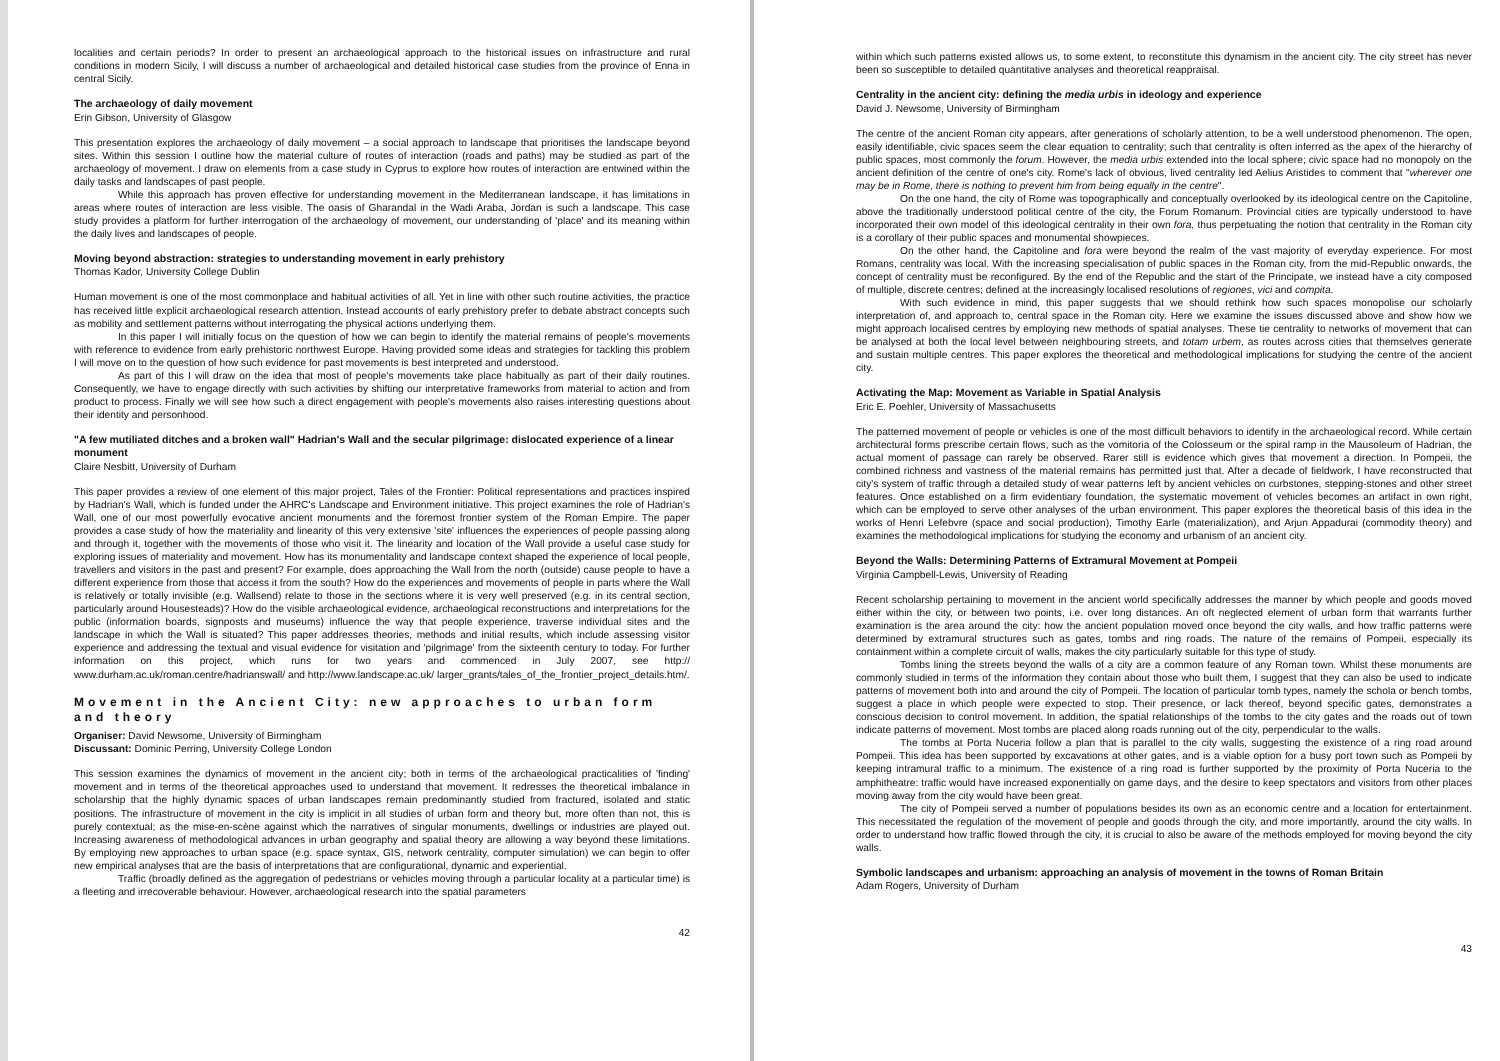localities and certain periods? In order to present an archaeological approach to the historical issues on infrastructure and rural conditions in modern Sicily, I will discuss a number of archaeological and detailed historical case studies from the province of Enna in central Sicily.
The archaeology of daily movement
Erin Gibson, University of Glasgow
This presentation explores the archaeology of daily movement – a social approach to landscape that prioritises the landscape beyond sites. Within this session I outline how the material culture of routes of interaction (roads and paths) may be studied as part of the archaeology of movement. I draw on elements from a case study in Cyprus to explore how routes of interaction are entwined within the daily tasks and landscapes of past people.
While this approach has proven effective for understanding movement in the Mediterranean landscape, it has limitations in areas where routes of interaction are less visible. The oasis of Gharandal in the Wadi Araba, Jordan is such a landscape. This case study provides a platform for further interrogation of the archaeology of movement, our understanding of 'place' and its meaning within the daily lives and landscapes of people.
Moving beyond abstraction: strategies to understanding movement in early prehistory
Thomas Kador, University College Dublin
Human movement is one of the most commonplace and habitual activities of all. Yet in line with other such routine activities, the practice has received little explicit archaeological research attention. Instead accounts of early prehistory prefer to debate abstract concepts such as mobility and settlement patterns without interrogating the physical actions underlying them.
In this paper I will initially focus on the question of how we can begin to identify the material remains of people's movements with reference to evidence from early prehistoric northwest Europe. Having provided some ideas and strategies for tackling this problem I will move on to the question of how such evidence for past movements is best interpreted and understood.
As part of this I will draw on the idea that most of people's movements take place habitually as part of their daily routines. Consequently, we have to engage directly with such activities by shifting our interpretative frameworks from material to action and from product to process. Finally we will see how such a direct engagement with people's movements also raises interesting questions about their identity and personhood.
"A few mutiliated ditches and a broken wall" Hadrian's Wall and the secular pilgrimage: dislocated experience of a linear monument
Claire Nesbitt, University of Durham
This paper provides a review of one element of this major project, Tales of the Frontier: Political representations and practices inspired by Hadrian's Wall, which is funded under the AHRC's Landscape and Environment initiative. This project examines the role of Hadrian's Wall, one of our most powerfully evocative ancient monuments and the foremost frontier system of the Roman Empire. The paper provides a case study of how the materiality and linearity of this very extensive 'site' influences the experiences of people passing along and through it, together with the movements of those who visit it. The linearity and location of the Wall provide a useful case study for exploring issues of materiality and movement. How has its monumentality and landscape context shaped the experience of local people, travellers and visitors in the past and present? For example, does approaching the Wall from the north (outside) cause people to have a different experience from those that access it from the south? How do the experiences and movements of people in parts where the Wall is relatively or totally invisible (e.g. Wallsend) relate to those in the sections where it is very well preserved (e.g. in its central section, particularly around Housesteads)? How do the visible archaeological evidence, archaeological reconstructions and interpretations for the public (information boards, signposts and museums) influence the way that people experience, traverse individual sites and the landscape in which the Wall is situated? This paper addresses theories, methods and initial results, which include assessing visitor experience and addressing the textual and visual evidence for visitation and 'pilgrimage' from the sixteenth century to today. For further information on this project, which runs for two years and commenced in July 2007, see http:// www.durham.ac.uk/roman.centre/hadrianswall/ and http://www.landscape.ac.uk/ larger_grants/tales_of_the_frontier_project_details.htm/.
Movement in the Ancient City: new approaches to urban form and theory
Organiser: David Newsome, University of Birmingham
Discussant: Dominic Perring, University College London
This session examines the dynamics of movement in the ancient city; both in terms of the archaeological practicalities of 'finding' movement and in terms of the theoretical approaches used to understand that movement. It redresses the theoretical imbalance in scholarship that the highly dynamic spaces of urban landscapes remain predominantly studied from fractured, isolated and static positions. The infrastructure of movement in the city is implicit in all studies of urban form and theory but, more often than not, this is purely contextual; as the mise-en-scène against which the narratives of singular monuments, dwellings or industries are played out. Increasing awareness of methodological advances in urban geography and spatial theory are allowing a way beyond these limitations. By employing new approaches to urban space (e.g. space syntax, GIS, network centrality, computer simulation) we can begin to offer new empirical analyses that are the basis of interpretations that are configurational, dynamic and experiential.
Traffic (broadly defined as the aggregation of pedestrians or vehicles moving through a particular locality at a particular time) is a fleeting and irrecoverable behaviour. However, archaeological research into the spatial parameters
42
within which such patterns existed allows us, to some extent, to reconstitute this dynamism in the ancient city. The city street has never been so susceptible to detailed quantitative analyses and theoretical reappraisal.
Centrality in the ancient city: defining the media urbis in ideology and experience
David J. Newsome, University of Birmingham
The centre of the ancient Roman city appears, after generations of scholarly attention, to be a well understood phenomenon. The open, easily identifiable, civic spaces seem the clear equation to centrality; such that centrality is often inferred as the apex of the hierarchy of public spaces, most commonly the forum. However, the media urbis extended into the local sphere; civic space had no monopoly on the ancient definition of the centre of one's city. Rome's lack of obvious, lived centrality led Aelius Aristides to comment that "wherever one may be in Rome, there is nothing to prevent him from being equally in the centre".
On the one hand, the city of Rome was topographically and conceptually overlooked by its ideological centre on the Capitoline, above the traditionally understood political centre of the city, the Forum Romanum. Provincial cities are typically understood to have incorporated their own model of this ideological centrality in their own fora, thus perpetuating the notion that centrality in the Roman city is a corollary of their public spaces and monumental showpieces.
On the other hand, the Capitoline and fora were beyond the realm of the vast majority of everyday experience. For most Romans, centrality was local. With the increasing specialisation of public spaces in the Roman city, from the mid-Republic onwards, the concept of centrality must be reconfigured. By the end of the Republic and the start of the Principate, we instead have a city composed of multiple, discrete centres; defined at the increasingly localised resolutions of regiones, vici and compita.
With such evidence in mind, this paper suggests that we should rethink how such spaces monopolise our scholarly interpretation of, and approach to, central space in the Roman city. Here we examine the issues discussed above and show how we might approach localised centres by employing new methods of spatial analyses. These tie centrality to networks of movement that can be analysed at both the local level between neighbouring streets, and totam urbem, as routes across cities that themselves generate and sustain multiple centres. This paper explores the theoretical and methodological implications for studying the centre of the ancient city.
Activating the Map: Movement as Variable in Spatial Analysis
Eric E. Poehler, University of Massachusetts
The patterned movement of people or vehicles is one of the most difficult behaviors to identify in the archaeological record. While certain architectural forms prescribe certain flows, such as the vomitoria of the Colosseum or the spiral ramp in the Mausoleum of Hadrian, the actual moment of passage can rarely be observed. Rarer still is evidence which gives that movement a direction. In Pompeii, the combined richness and vastness of the material remains has permitted just that. After a decade of fieldwork, I have reconstructed that city's system of traffic through a detailed study of wear patterns left by ancient vehicles on curbstones, stepping-stones and other street features. Once established on a firm evidentiary foundation, the systematic movement of vehicles becomes an artifact in own right, which can be employed to serve other analyses of the urban environment. This paper explores the theoretical basis of this idea in the works of Henri Lefebvre (space and social production), Timothy Earle (materialization), and Arjun Appadurai (commodity theory) and examines the methodological implications for studying the economy and urbanism of an ancient city.
Beyond the Walls: Determining Patterns of Extramural Movement at Pompeii
Virginia Campbell-Lewis, University of Reading
Recent scholarship pertaining to movement in the ancient world specifically addresses the manner by which people and goods moved either within the city, or between two points, i.e. over long distances. An oft neglected element of urban form that warrants further examination is the area around the city: how the ancient population moved once beyond the city walls, and how traffic patterns were determined by extramural structures such as gates, tombs and ring roads. The nature of the remains of Pompeii, especially its containment within a complete circuit of walls, makes the city particularly suitable for this type of study.
Tombs lining the streets beyond the walls of a city are a common feature of any Roman town. Whilst these monuments are commonly studied in terms of the information they contain about those who built them, I suggest that they can also be used to indicate patterns of movement both into and around the city of Pompeii. The location of particular tomb types, namely the schola or bench tombs, suggest a place in which people were expected to stop. Their presence, or lack thereof, beyond specific gates, demonstrates a conscious decision to control movement. In addition, the spatial relationships of the tombs to the city gates and the roads out of town indicate patterns of movement. Most tombs are placed along roads running out of the city, perpendicular to the walls.
The tombs at Porta Nuceria follow a plan that is parallel to the city walls, suggesting the existence of a ring road around Pompeii. This idea has been supported by excavations at other gates, and is a viable option for a busy port town such as Pompeii by keeping intramural traffic to a minimum. The existence of a ring road is further supported by the proximity of Porta Nuceria to the amphitheatre: traffic would have increased exponentially on game days, and the desire to keep spectators and visitors from other places moving away from the city would have been great.
The city of Pompeii served a number of populations besides its own as an economic centre and a location for entertainment. This necessitated the regulation of the movement of people and goods through the city, and more importantly, around the city walls. In order to understand how traffic flowed through the city, it is crucial to also be aware of the methods employed for moving beyond the city walls.
Symbolic landscapes and urbanism: approaching an analysis of movement in the towns of Roman Britain
Adam Rogers, University of Durham
43